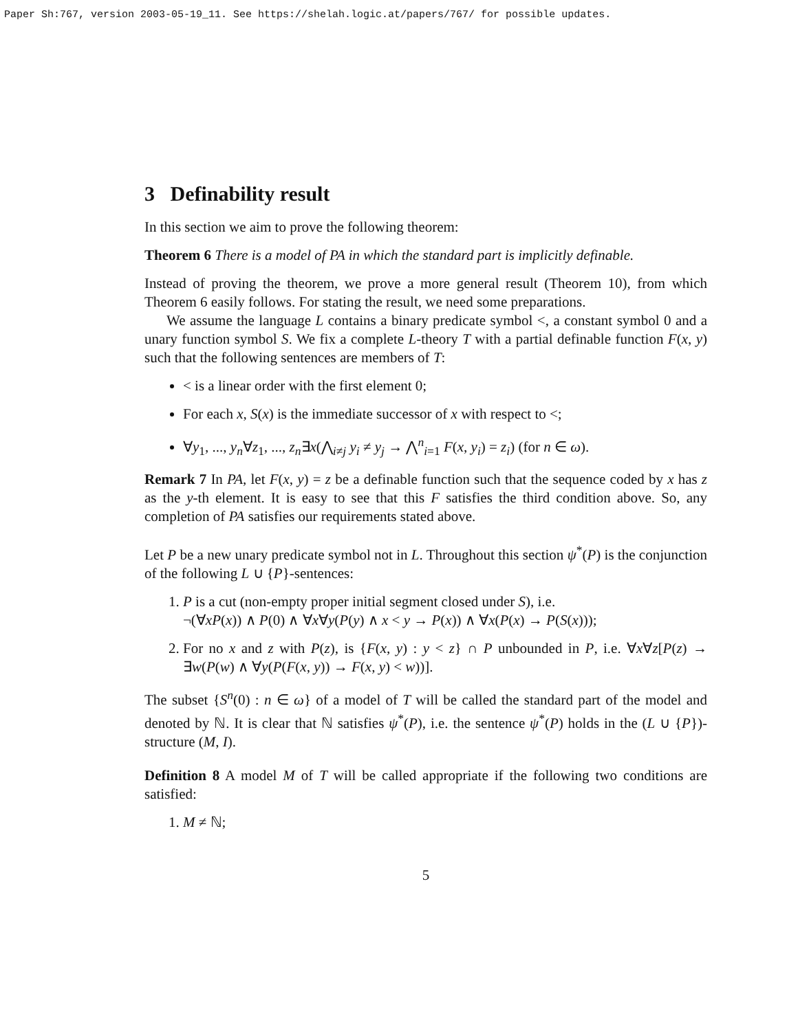Paper Sh:767, version 2003-05-19_11. See https://shelah.logic.at/papers/767/ for possible updates.
3 Definability result
In this section we aim to prove the following theorem:
Theorem 6 There is a model of PA in which the standard part is implicitly definable.
Instead of proving the theorem, we prove a more general result (Theorem 10), from which Theorem 6 easily follows. For stating the result, we need some preparations.
We assume the language L contains a binary predicate symbol <, a constant symbol 0 and a unary function symbol S. We fix a complete L-theory T with a partial definable function F(x, y) such that the following sentences are members of T:
< is a linear order with the first element 0;
For each x, S(x) is the immediate successor of x with respect to <;
∀y<sub>1</sub>, ..., y<sub>n</sub>∀z<sub>1</sub>, ..., z<sub>n</sub>∃x(⋀<sub>i≠j</sub> y<sub>i</sub> ≠ y<sub>j</sub> → ⋀<sup>n</sup><sub>i=1</sub> F(x, y<sub>i</sub>) = z<sub>i</sub>) (for n ∈ ω).
Remark 7 In PA, let F(x, y) = z be a definable function such that the sequence coded by x has z as the y-th element. It is easy to see that this F satisfies the third condition above. So, any completion of PA satisfies our requirements stated above.
Let P be a new unary predicate symbol not in L. Throughout this section ψ<sup>*</sup>(P) is the conjunction of the following L ∪ {P}-sentences:
1. P is a cut (non-empty proper initial segment closed under S), i.e.
¬(∀xP(x)) ∧ P(0) ∧ ∀x∀y(P(y) ∧ x < y → P(x)) ∧ ∀x(P(x) → P(S(x)));
2. For no x and z with P(z), is {F(x, y) : y < z} ∩ P unbounded in P, i.e. ∀x∀z[P(z) → ∃w(P(w) ∧ ∀y(P(F(x, y)) → F(x, y) < w))].
The subset {S<sup>n</sup>(0) : n ∈ ω} of a model of T will be called the standard part of the model and denoted by ℕ. It is clear that ℕ satisfies ψ<sup>*</sup>(P), i.e. the sentence ψ<sup>*</sup>(P) holds in the (L ∪ {P})-structure (M, I).
Definition 8 A model M of T will be called appropriate if the following two conditions are satisfied:
1. M ≠ ℕ;
5